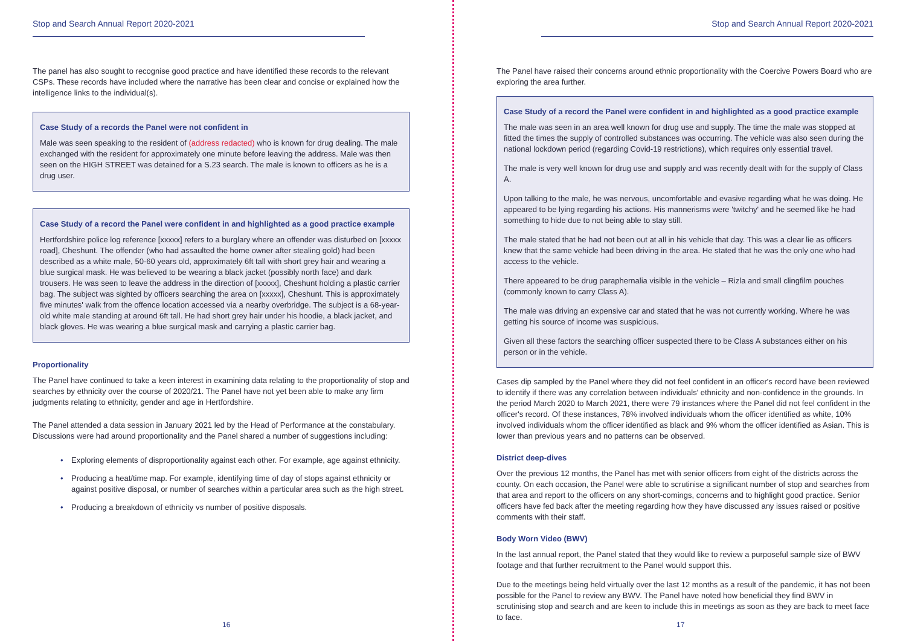Stop and Search Annual Report 2020-2021
The panel has also sought to recognise good practice and have identified these records to the relevant CSPs. These records have included where the narrative has been clear and concise or explained how the intelligence links to the individual(s).
Case Study of a records the Panel were not confident in
Male was seen speaking to the resident of (address redacted) who is known for drug dealing. The male exchanged with the resident for approximately one minute before leaving the address. Male was then seen on the HIGH STREET was detained for a S.23 search. The male is known to officers as he is a drug user.
Case Study of a record the Panel were confident in and highlighted as a good practice example
Hertfordshire police log reference [xxxxx] refers to a burglary where an offender was disturbed on [xxxxx road], Cheshunt. The offender (who had assaulted the home owner after stealing gold) had been described as a white male, 50-60 years old, approximately 6ft tall with short grey hair and wearing a blue surgical mask. He was believed to be wearing a black jacket (possibly north face) and dark trousers. He was seen to leave the address in the direction of [xxxxx], Cheshunt holding a plastic carrier bag. The subject was sighted by officers searching the area on [xxxxx], Cheshunt. This is approximately five minutes' walk from the offence location accessed via a nearby overbridge. The subject is a 68-year-old white male standing at around 6ft tall. He had short grey hair under his hoodie, a black jacket, and black gloves. He was wearing a blue surgical mask and carrying a plastic carrier bag.
Proportionality
The Panel have continued to take a keen interest in examining data relating to the proportionality of stop and searches by ethnicity over the course of 2020/21. The Panel have not yet been able to make any firm judgments relating to ethnicity, gender and age in Hertfordshire.
The Panel attended a data session in January 2021 led by the Head of Performance at the constabulary. Discussions were had around proportionality and the Panel shared a number of suggestions including:
• Exploring elements of disproportionality against each other. For example, age against ethnicity.
• Producing a heat/time map. For example, identifying time of day of stops against ethnicity or against positive disposal, or number of searches within a particular area such as the high street.
• Producing a breakdown of ethnicity vs number of positive disposals.
16
Stop and Search Annual Report 2020-2021
The Panel have raised their concerns around ethnic proportionality with the Coercive Powers Board who are exploring the area further.
Case Study of a record the Panel were confident in and highlighted as a good practice example
The male was seen in an area well known for drug use and supply. The time the male was stopped at fitted the times the supply of controlled substances was occurring. The vehicle was also seen during the national lockdown period (regarding Covid-19 restrictions), which requires only essential travel.
The male is very well known for drug use and supply and was recently dealt with for the supply of Class A.
Upon talking to the male, he was nervous, uncomfortable and evasive regarding what he was doing. He appeared to be lying regarding his actions. His mannerisms were 'twitchy' and he seemed like he had something to hide due to not being able to stay still.
The male stated that he had not been out at all in his vehicle that day. This was a clear lie as officers knew that the same vehicle had been driving in the area. He stated that he was the only one who had access to the vehicle.
There appeared to be drug paraphernalia visible in the vehicle – Rizla and small clingfilm pouches (commonly known to carry Class A).
The male was driving an expensive car and stated that he was not currently working. Where he was getting his source of income was suspicious.
Given all these factors the searching officer suspected there to be Class A substances either on his person or in the vehicle.
Cases dip sampled by the Panel where they did not feel confident in an officer's record have been reviewed to identify if there was any correlation between individuals' ethnicity and non-confidence in the grounds. In the period March 2020 to March 2021, there were 79 instances where the Panel did not feel confident in the officer's record. Of these instances, 78% involved individuals whom the officer identified as white, 10% involved individuals whom the officer identified as black and 9% whom the officer identified as Asian. This is lower than previous years and no patterns can be observed.
District deep-dives
Over the previous 12 months, the Panel has met with senior officers from eight of the districts across the county. On each occasion, the Panel were able to scrutinise a significant number of stop and searches from that area and report to the officers on any short-comings, concerns and to highlight good practice. Senior officers have fed back after the meeting regarding how they have discussed any issues raised or positive comments with their staff.
Body Worn Video (BWV)
In the last annual report, the Panel stated that they would like to review a purposeful sample size of BWV footage and that further recruitment to the Panel would support this.
Due to the meetings being held virtually over the last 12 months as a result of the pandemic, it has not been possible for the Panel to review any BWV. The Panel have noted how beneficial they find BWV in scrutinising stop and search and are keen to include this in meetings as soon as they are back to meet face to face.
17